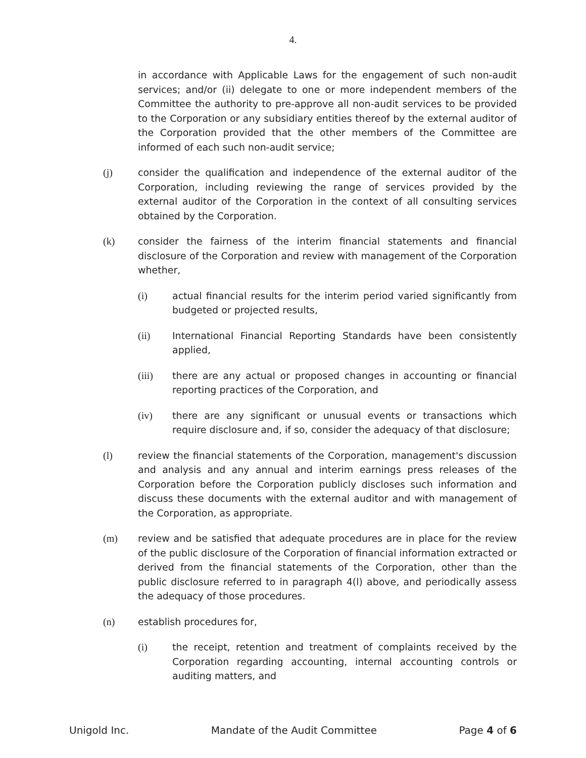4.
in accordance with Applicable Laws for the engagement of such non-audit services; and/or (ii) delegate to one or more independent members of the Committee the authority to pre-approve all non-audit services to be provided to the Corporation or any subsidiary entities thereof by the external auditor of the Corporation provided that the other members of the Committee are informed of each such non-audit service;
(j) consider the qualification and independence of the external auditor of the Corporation, including reviewing the range of services provided by the external auditor of the Corporation in the context of all consulting services obtained by the Corporation.
(k) consider the fairness of the interim financial statements and financial disclosure of the Corporation and review with management of the Corporation whether,
(i) actual financial results for the interim period varied significantly from budgeted or projected results,
(ii) International Financial Reporting Standards have been consistently applied,
(iii) there are any actual or proposed changes in accounting or financial reporting practices of the Corporation, and
(iv) there are any significant or unusual events or transactions which require disclosure and, if so, consider the adequacy of that disclosure;
(l) review the financial statements of the Corporation, management's discussion and analysis and any annual and interim earnings press releases of the Corporation before the Corporation publicly discloses such information and discuss these documents with the external auditor and with management of the Corporation, as appropriate.
(m) review and be satisfied that adequate procedures are in place for the review of the public disclosure of the Corporation of financial information extracted or derived from the financial statements of the Corporation, other than the public disclosure referred to in paragraph 4(l) above, and periodically assess the adequacy of those procedures.
(n) establish procedures for,
(i) the receipt, retention and treatment of complaints received by the Corporation regarding accounting, internal accounting controls or auditing matters, and
Unigold Inc. Mandate of the Audit Committee Page 4 of 6